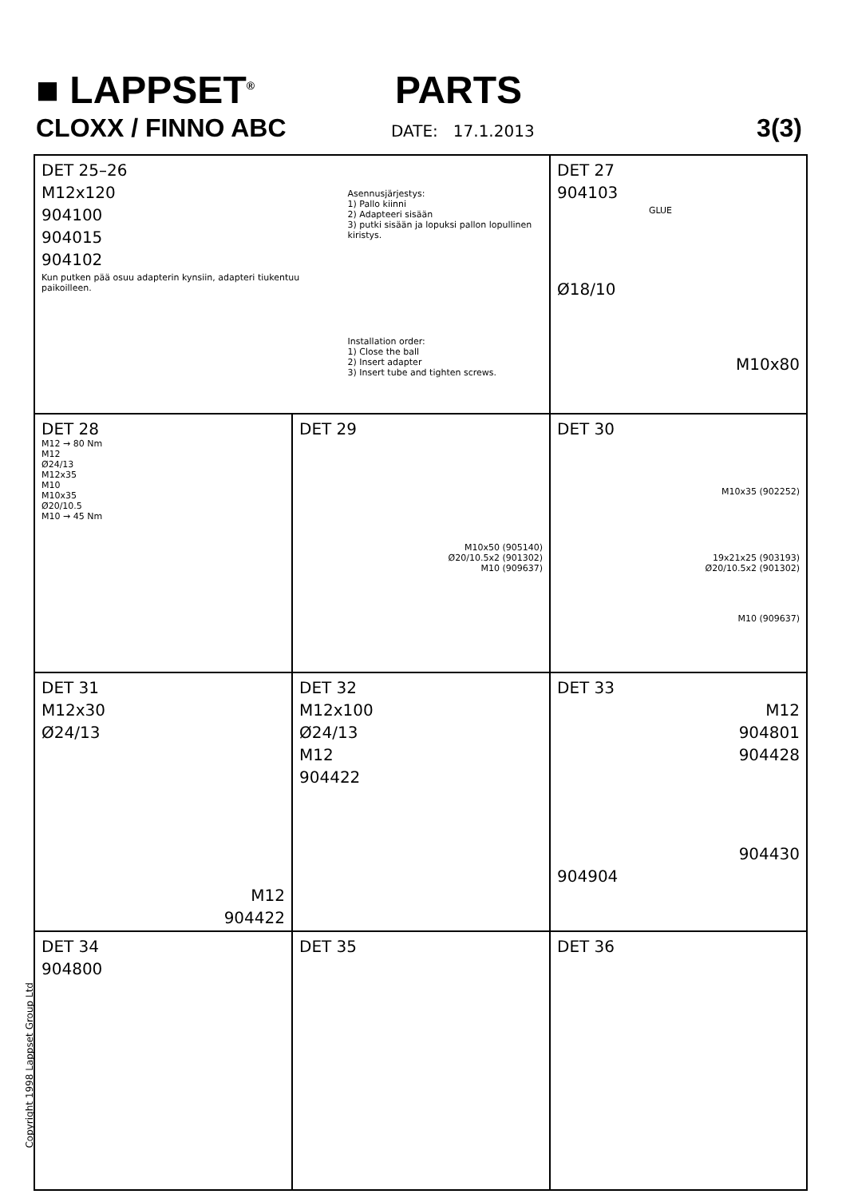■ LAPPSET<sup>®</sup>
PARTS
CLOXX / FINNO ABC
DATE: 17.1.2013
3(3)
DET 25–26
M12x120
904100
904015
904102
Kun putken pää osuu adapterin kynsiin, adapteri tiukentuu paikoilleen.
Asennusjärjestys:
1) Pallo kiinni
2) Adapteeri sisään
3) putki sisään ja lopuksi pallon lopullinen kiristys.
Installation order:
1) Close the ball
2) Insert adapter
3) Insert tube and tighten screws.
DET 27
904103
GLUE
Ø18/10
M10x80
DET 28
M12 → 80 Nm
M12
Ø24/13
M12x35
M10
M10x35
Ø20/10.5
M10 → 45 Nm
DET 29
M10x50 (905140)
Ø20/10.5x2 (901302)
M10 (909637)
DET 30
M10x35 (902252)
19x21x25 (903193)
Ø20/10.5x2 (901302)
M10 (909637)
DET 31
M12x30
Ø24/13
M12
904422
DET 32
M12x100
Ø24/13
M12
904422
DET 33
M12
904801
904428
904430
904904
DET 34
904800
DET 35
DET 36
Copyright 1998 Lappset Group Ltd